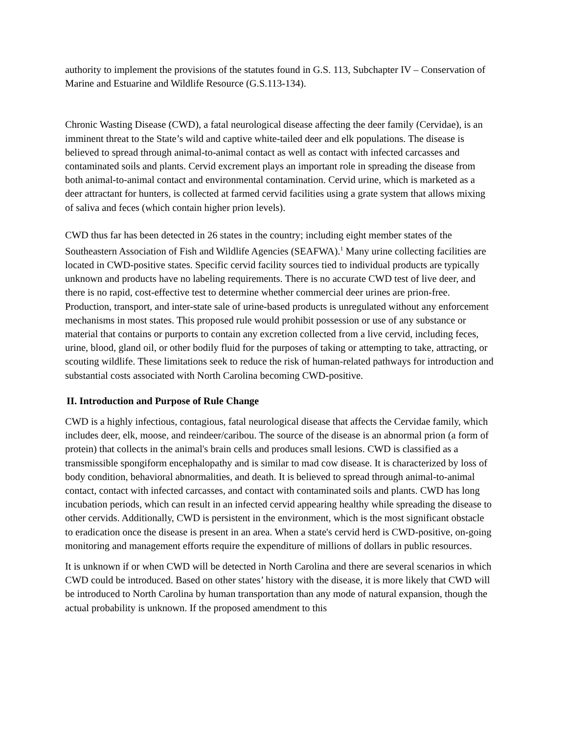authority to implement the provisions of the statutes found in G.S. 113, Subchapter IV – Conservation of Marine and Estuarine and Wildlife Resource (G.S.113-134).
Chronic Wasting Disease (CWD), a fatal neurological disease affecting the deer family (Cervidae), is an imminent threat to the State’s wild and captive white-tailed deer and elk populations. The disease is believed to spread through animal-to-animal contact as well as contact with infected carcasses and contaminated soils and plants. Cervid excrement plays an important role in spreading the disease from both animal-to-animal contact and environmental contamination. Cervid urine, which is marketed as a deer attractant for hunters, is collected at farmed cervid facilities using a grate system that allows mixing of saliva and feces (which contain higher prion levels).
CWD thus far has been detected in 26 states in the country; including eight member states of the Southeastern Association of Fish and Wildlife Agencies (SEAFWA).<sup>1</sup> Many urine collecting facilities are located in CWD-positive states. Specific cervid facility sources tied to individual products are typically unknown and products have no labeling requirements. There is no accurate CWD test of live deer, and there is no rapid, cost-effective test to determine whether commercial deer urines are prion-free. Production, transport, and inter-state sale of urine-based products is unregulated without any enforcement mechanisms in most states. This proposed rule would prohibit possession or use of any substance or material that contains or purports to contain any excretion collected from a live cervid, including feces, urine, blood, gland oil, or other bodily fluid for the purposes of taking or attempting to take, attracting, or scouting wildlife. These limitations seek to reduce the risk of human-related pathways for introduction and substantial costs associated with North Carolina becoming CWD-positive.
II. Introduction and Purpose of Rule Change
CWD is a highly infectious, contagious, fatal neurological disease that affects the Cervidae family, which includes deer, elk, moose, and reindeer/caribou. The source of the disease is an abnormal prion (a form of protein) that collects in the animal's brain cells and produces small lesions. CWD is classified as a transmissible spongiform encephalopathy and is similar to mad cow disease. It is characterized by loss of body condition, behavioral abnormalities, and death. It is believed to spread through animal-to-animal contact, contact with infected carcasses, and contact with contaminated soils and plants. CWD has long incubation periods, which can result in an infected cervid appearing healthy while spreading the disease to other cervids. Additionally, CWD is persistent in the environment, which is the most significant obstacle to eradication once the disease is present in an area. When a state's cervid herd is CWD-positive, on-going monitoring and management efforts require the expenditure of millions of dollars in public resources.
It is unknown if or when CWD will be detected in North Carolina and there are several scenarios in which CWD could be introduced. Based on other states’ history with the disease, it is more likely that CWD will be introduced to North Carolina by human transportation than any mode of natural expansion, though the actual probability is unknown. If the proposed amendment to this